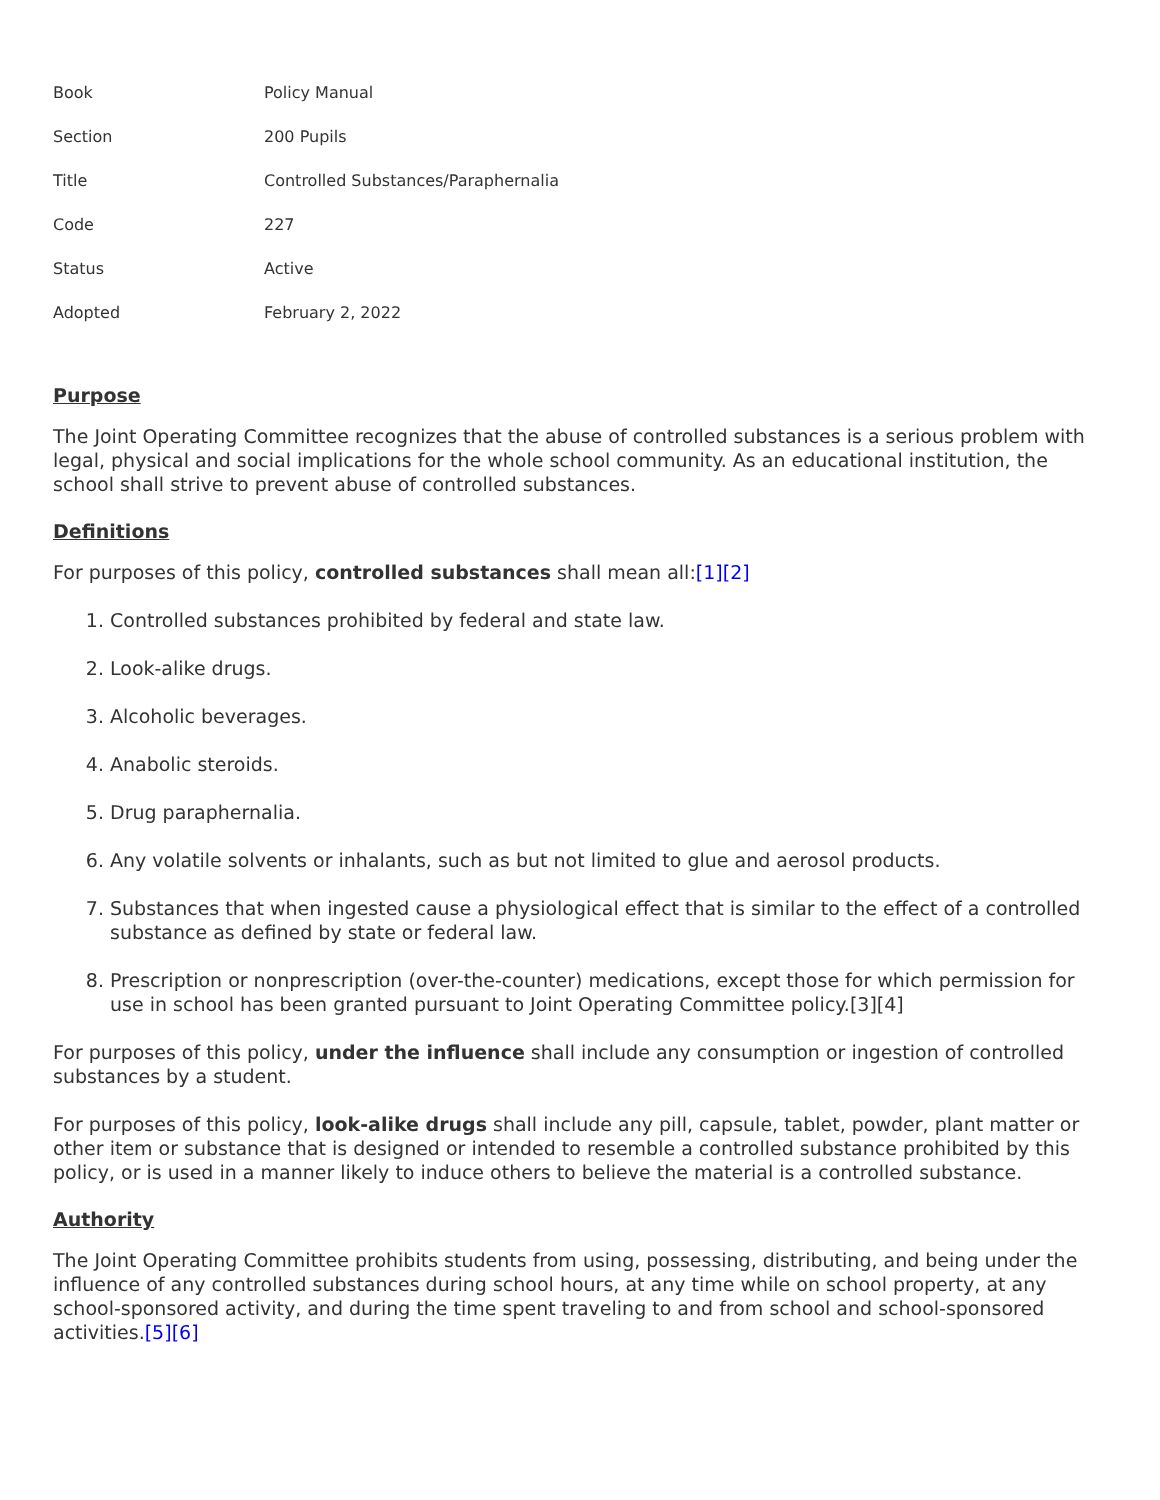| Book | Policy Manual |
| Section | 200 Pupils |
| Title | Controlled Substances/Paraphernalia |
| Code | 227 |
| Status | Active |
| Adopted | February 2, 2022 |
Purpose
The Joint Operating Committee recognizes that the abuse of controlled substances is a serious problem with legal, physical and social implications for the whole school community. As an educational institution, the school shall strive to prevent abuse of controlled substances.
Definitions
For purposes of this policy, controlled substances shall mean all:[1][2]
1. Controlled substances prohibited by federal and state law.
2. Look-alike drugs.
3. Alcoholic beverages.
4. Anabolic steroids.
5. Drug paraphernalia.
6. Any volatile solvents or inhalants, such as but not limited to glue and aerosol products.
7. Substances that when ingested cause a physiological effect that is similar to the effect of a controlled substance as defined by state or federal law.
8. Prescription or nonprescription (over-the-counter) medications, except those for which permission for use in school has been granted pursuant to Joint Operating Committee policy.[3][4]
For purposes of this policy, under the influence shall include any consumption or ingestion of controlled substances by a student.
For purposes of this policy, look-alike drugs shall include any pill, capsule, tablet, powder, plant matter or other item or substance that is designed or intended to resemble a controlled substance prohibited by this policy, or is used in a manner likely to induce others to believe the material is a controlled substance.
Authority
The Joint Operating Committee prohibits students from using, possessing, distributing, and being under the influence of any controlled substances during school hours, at any time while on school property, at any school-sponsored activity, and during the time spent traveling to and from school and school-sponsored activities.[5][6]